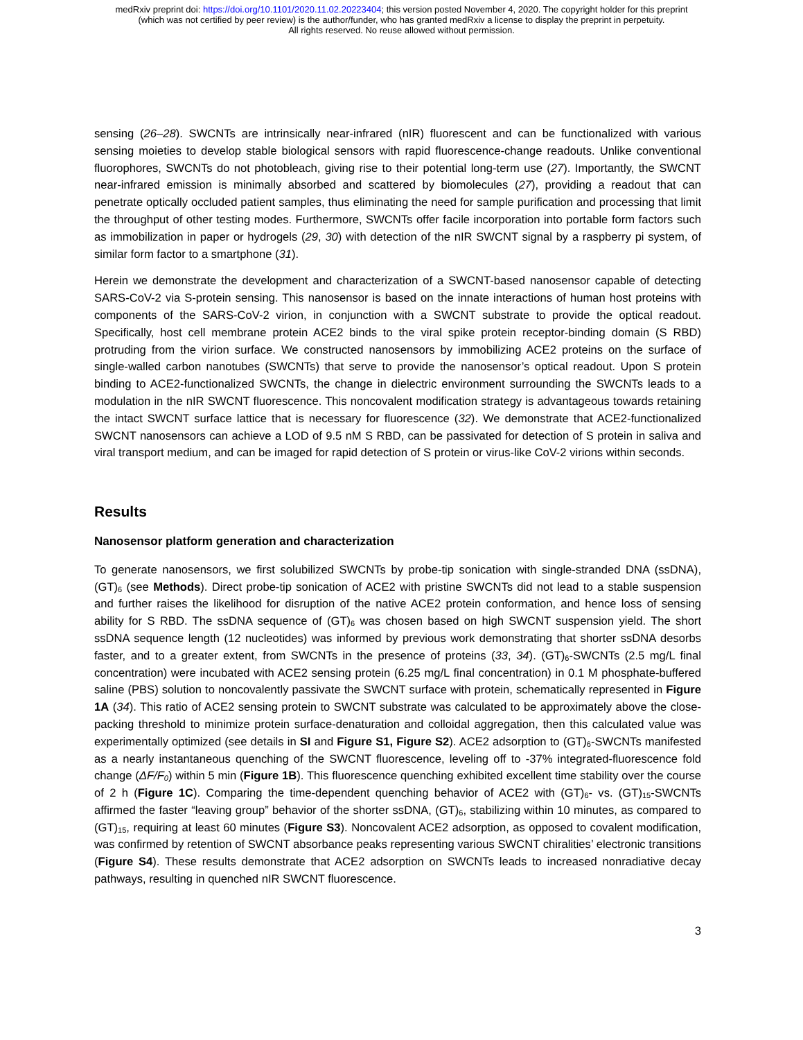medRxiv preprint doi: https://doi.org/10.1101/2020.11.02.20223404; this version posted November 4, 2020. The copyright holder for this preprint
(which was not certified by peer review) is the author/funder, who has granted medRxiv a license to display the preprint in perpetuity.
All rights reserved. No reuse allowed without permission.
sensing (26–28). SWCNTs are intrinsically near-infrared (nIR) fluorescent and can be functionalized with various sensing moieties to develop stable biological sensors with rapid fluorescence-change readouts. Unlike conventional fluorophores, SWCNTs do not photobleach, giving rise to their potential long-term use (27). Importantly, the SWCNT near-infrared emission is minimally absorbed and scattered by biomolecules (27), providing a readout that can penetrate optically occluded patient samples, thus eliminating the need for sample purification and processing that limit the throughput of other testing modes. Furthermore, SWCNTs offer facile incorporation into portable form factors such as immobilization in paper or hydrogels (29, 30) with detection of the nIR SWCNT signal by a raspberry pi system, of similar form factor to a smartphone (31).
Herein we demonstrate the development and characterization of a SWCNT-based nanosensor capable of detecting SARS-CoV-2 via S-protein sensing. This nanosensor is based on the innate interactions of human host proteins with components of the SARS-CoV-2 virion, in conjunction with a SWCNT substrate to provide the optical readout. Specifically, host cell membrane protein ACE2 binds to the viral spike protein receptor-binding domain (S RBD) protruding from the virion surface. We constructed nanosensors by immobilizing ACE2 proteins on the surface of single-walled carbon nanotubes (SWCNTs) that serve to provide the nanosensor’s optical readout. Upon S protein binding to ACE2-functionalized SWCNTs, the change in dielectric environment surrounding the SWCNTs leads to a modulation in the nIR SWCNT fluorescence. This noncovalent modification strategy is advantageous towards retaining the intact SWCNT surface lattice that is necessary for fluorescence (32). We demonstrate that ACE2-functionalized SWCNT nanosensors can achieve a LOD of 9.5 nM S RBD, can be passivated for detection of S protein in saliva and viral transport medium, and can be imaged for rapid detection of S protein or virus-like CoV-2 virions within seconds.
Results
Nanosensor platform generation and characterization
To generate nanosensors, we first solubilized SWCNTs by probe-tip sonication with single-stranded DNA (ssDNA), (GT)<sub>6</sub> (see Methods). Direct probe-tip sonication of ACE2 with pristine SWCNTs did not lead to a stable suspension and further raises the likelihood for disruption of the native ACE2 protein conformation, and hence loss of sensing ability for S RBD. The ssDNA sequence of (GT)<sub>6</sub> was chosen based on high SWCNT suspension yield. The short ssDNA sequence length (12 nucleotides) was informed by previous work demonstrating that shorter ssDNA desorbs faster, and to a greater extent, from SWCNTs in the presence of proteins (33, 34). (GT)<sub>6</sub>-SWCNTs (2.5 mg/L final concentration) were incubated with ACE2 sensing protein (6.25 mg/L final concentration) in 0.1 M phosphate-buffered saline (PBS) solution to noncovalently passivate the SWCNT surface with protein, schematically represented in Figure 1A (34). This ratio of ACE2 sensing protein to SWCNT substrate was calculated to be approximately above the close-packing threshold to minimize protein surface-denaturation and colloidal aggregation, then this calculated value was experimentally optimized (see details in SI and Figure S1, Figure S2). ACE2 adsorption to (GT)<sub>6</sub>-SWCNTs manifested as a nearly instantaneous quenching of the SWCNT fluorescence, leveling off to -37% integrated-fluorescence fold change (ΔF/F<sub>0</sub>) within 5 min (Figure 1B). This fluorescence quenching exhibited excellent time stability over the course of 2 h (Figure 1C). Comparing the time-dependent quenching behavior of ACE2 with (GT)<sub>6</sub>- vs. (GT)<sub>15</sub>-SWCNTs affirmed the faster “leaving group” behavior of the shorter ssDNA, (GT)<sub>6</sub>, stabilizing within 10 minutes, as compared to (GT)<sub>15</sub>, requiring at least 60 minutes (Figure S3). Noncovalent ACE2 adsorption, as opposed to covalent modification, was confirmed by retention of SWCNT absorbance peaks representing various SWCNT chiralities’ electronic transitions (Figure S4). These results demonstrate that ACE2 adsorption on SWCNTs leads to increased nonradiative decay pathways, resulting in quenched nIR SWCNT fluorescence.
3